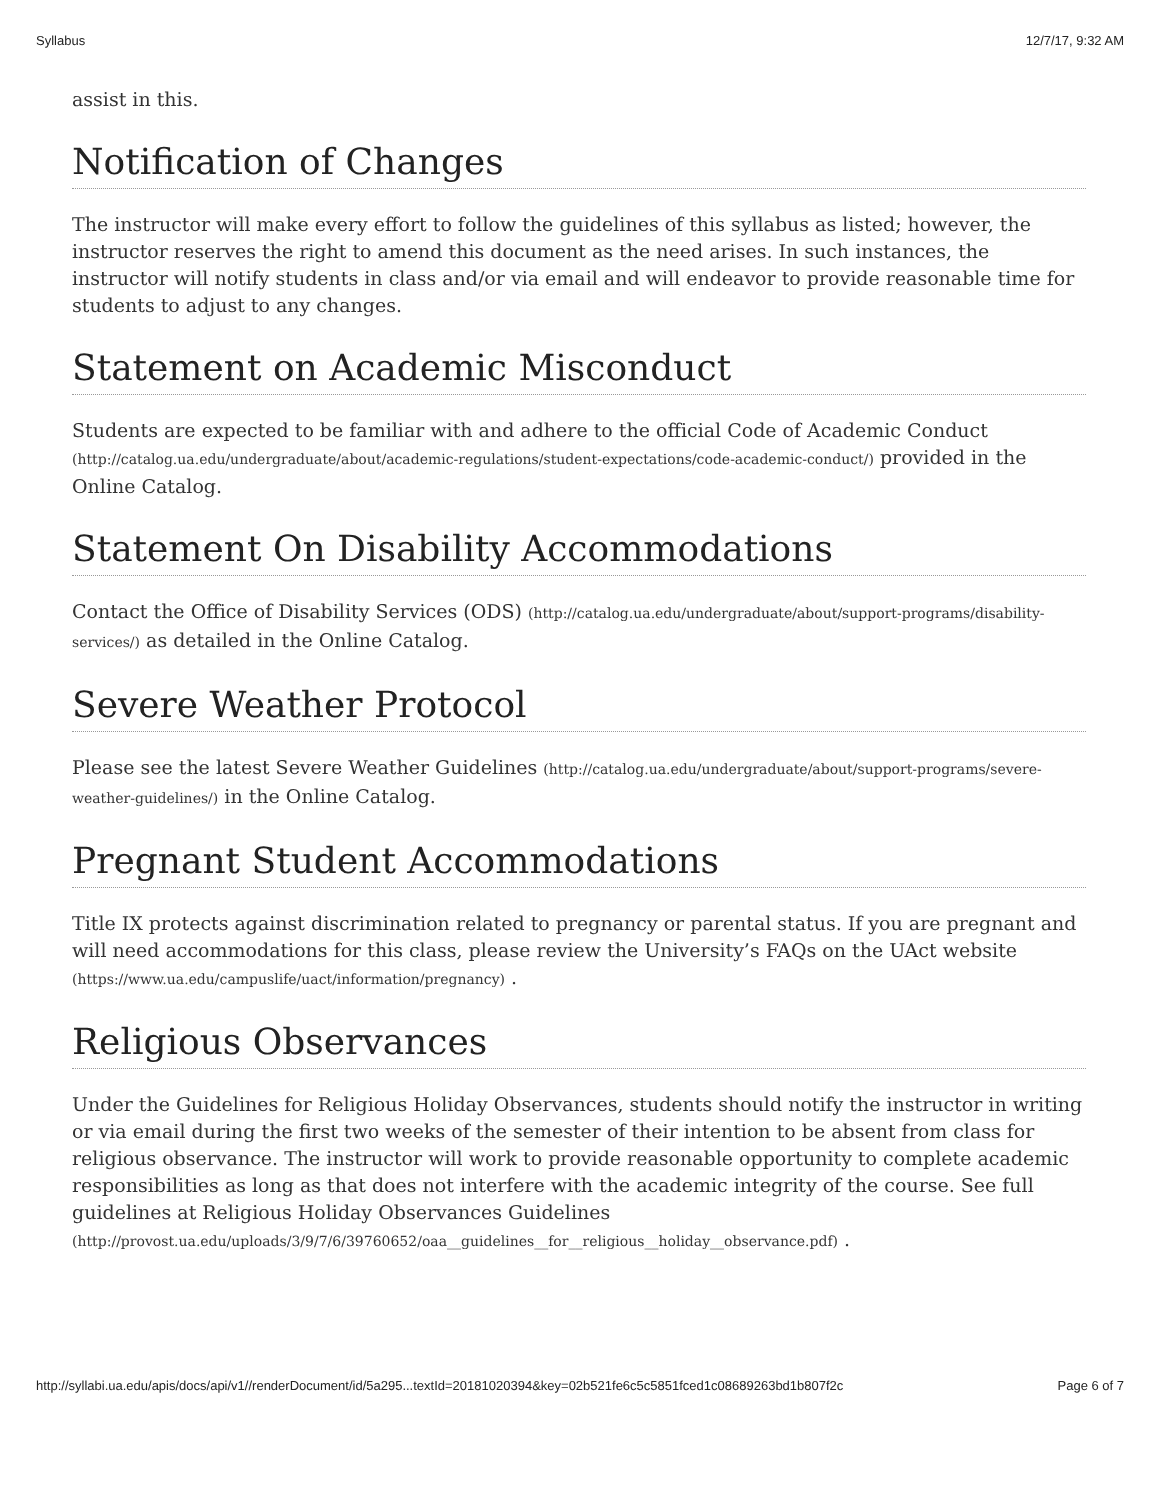Syllabus 12/7/17, 9:32 AM
assist in this.
Notification of Changes
The instructor will make every effort to follow the guidelines of this syllabus as listed; however, the instructor reserves the right to amend this document as the need arises. In such instances, the instructor will notify students in class and/or via email and will endeavor to provide reasonable time for students to adjust to any changes.
Statement on Academic Misconduct
Students are expected to be familiar with and adhere to the official Code of Academic Conduct (http://catalog.ua.edu/undergraduate/about/academic-regulations/student-expectations/code-academic-conduct/) provided in the Online Catalog.
Statement On Disability Accommodations
Contact the Office of Disability Services (ODS) (http://catalog.ua.edu/undergraduate/about/support-programs/disability-services/) as detailed in the Online Catalog.
Severe Weather Protocol
Please see the latest Severe Weather Guidelines (http://catalog.ua.edu/undergraduate/about/support-programs/severe-weather-guidelines/) in the Online Catalog.
Pregnant Student Accommodations
Title IX protects against discrimination related to pregnancy or parental status. If you are pregnant and will need accommodations for this class, please review the University’s FAQs on the UAct website (https://www.ua.edu/campuslife/uact/information/pregnancy) .
Religious Observances
Under the Guidelines for Religious Holiday Observances, students should notify the instructor in writing or via email during the first two weeks of the semester of their intention to be absent from class for religious observance. The instructor will work to provide reasonable opportunity to complete academic responsibilities as long as that does not interfere with the academic integrity of the course. See full guidelines at Religious Holiday Observances Guidelines (http://provost.ua.edu/uploads/3/9/7/6/39760652/oaa__guidelines__for__religious__holiday__observance.pdf) .
http://syllabi.ua.edu/apis/docs/api/v1//renderDocument/id/5a295...textId=20181020394&key=02b521fe6c5c5851fced1c08689263bd1b807f2c Page 6 of 7